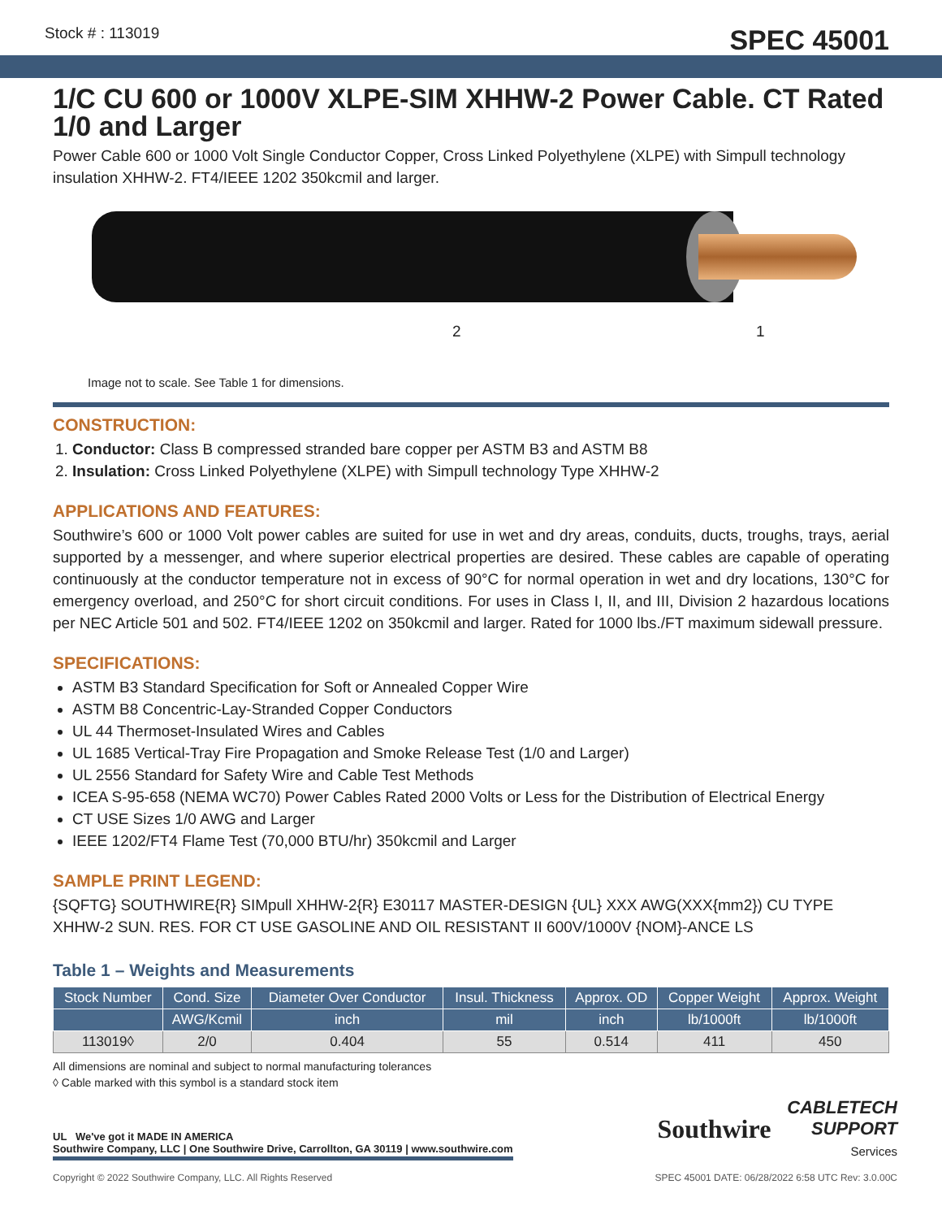Stock # : 113019 SPEC 45001
1/C CU 600 or 1000V XLPE-SIM XHHW-2 Power Cable. CT Rated 1/0 and Larger
Power Cable 600 or 1000 Volt Single Conductor Copper, Cross Linked Polyethylene (XLPE) with Simpull technology insulation XHHW-2. FT4/IEEE 1202 350kcmil and larger.
2 1
Image not to scale. See Table 1 for dimensions.
CONSTRUCTION:
1. Conductor: Class B compressed stranded bare copper per ASTM B3 and ASTM B8
2. Insulation: Cross Linked Polyethylene (XLPE) with Simpull technology Type XHHW-2
APPLICATIONS AND FEATURES:
Southwire’s 600 or 1000 Volt power cables are suited for use in wet and dry areas, conduits, ducts, troughs, trays, aerial supported by a messenger, and where superior electrical properties are desired. These cables are capable of operating continuously at the conductor temperature not in excess of 90°C for normal operation in wet and dry locations, 130°C for emergency overload, and 250°C for short circuit conditions. For uses in Class I, II, and III, Division 2 hazardous locations per NEC Article 501 and 502. FT4/IEEE 1202 on 350kcmil and larger. Rated for 1000 lbs./FT maximum sidewall pressure.
SPECIFICATIONS:
ASTM B3 Standard Specification for Soft or Annealed Copper Wire
ASTM B8 Concentric-Lay-Stranded Copper Conductors
UL 44 Thermoset-Insulated Wires and Cables
UL 1685 Vertical-Tray Fire Propagation and Smoke Release Test (1/0 and Larger)
UL 2556 Standard for Safety Wire and Cable Test Methods
ICEA S-95-658 (NEMA WC70) Power Cables Rated 2000 Volts or Less for the Distribution of Electrical Energy
CT USE Sizes 1/0 AWG and Larger
IEEE 1202/FT4 Flame Test (70,000 BTU/hr) 350kcmil and Larger
SAMPLE PRINT LEGEND:
{SQFTG} SOUTHWIRE{R} SIMpull XHHW-2{R} E30117 MASTER-DESIGN {UL} XXX AWG(XXX{mm2}) CU TYPE XHHW-2 SUN. RES. FOR CT USE GASOLINE AND OIL RESISTANT II 600V/1000V {NOM}-ANCE LS
Table 1 – Weights and Measurements
| Stock Number | Cond. Size | Diameter Over Conductor | Insul. Thickness | Approx. OD | Copper Weight | Approx. Weight |
| --- | --- | --- | --- | --- | --- | --- |
| | AWG/Kcmil | inch | mil | inch | lb/1000ft | lb/1000ft |
| 113019◊ | 2/0 | 0.404 | 55 | 0.514 | 411 | 450 |
All dimensions are nominal and subject to normal manufacturing tolerances
◊ Cable marked with this symbol is a standard stock item
UL We've got it MADE IN AMERICA
Southwire Company, LLC | One Southwire Drive, Carrollton, GA 30119 | www.southwire.com
Southwire CABLETECH
SUPPORT
Services
Copyright © 2022 Southwire Company, LLC. All Rights Reserved SPEC 45001 DATE: 06/28/2022 6:58 UTC Rev: 3.0.00C